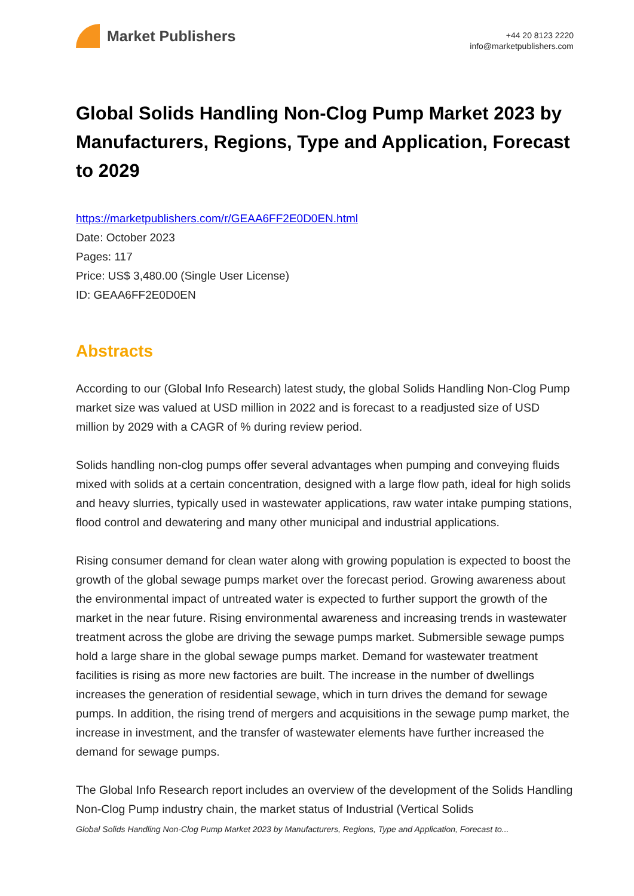Market Publishers
+44 20 8123 2220
info@marketpublishers.com
Global Solids Handling Non-Clog Pump Market 2023 by Manufacturers, Regions, Type and Application, Forecast to 2029
https://marketpublishers.com/r/GEAA6FF2E0D0EN.html
Date: October 2023
Pages: 117
Price: US$ 3,480.00 (Single User License)
ID: GEAA6FF2E0D0EN
Abstracts
According to our (Global Info Research) latest study, the global Solids Handling Non-Clog Pump market size was valued at USD million in 2022 and is forecast to a readjusted size of USD million by 2029 with a CAGR of % during review period.
Solids handling non-clog pumps offer several advantages when pumping and conveying fluids mixed with solids at a certain concentration, designed with a large flow path, ideal for high solids and heavy slurries, typically used in wastewater applications, raw water intake pumping stations, flood control and dewatering and many other municipal and industrial applications.
Rising consumer demand for clean water along with growing population is expected to boost the growth of the global sewage pumps market over the forecast period. Growing awareness about the environmental impact of untreated water is expected to further support the growth of the market in the near future. Rising environmental awareness and increasing trends in wastewater treatment across the globe are driving the sewage pumps market. Submersible sewage pumps hold a large share in the global sewage pumps market. Demand for wastewater treatment facilities is rising as more new factories are built. The increase in the number of dwellings increases the generation of residential sewage, which in turn drives the demand for sewage pumps. In addition, the rising trend of mergers and acquisitions in the sewage pump market, the increase in investment, and the transfer of wastewater elements have further increased the demand for sewage pumps.
The Global Info Research report includes an overview of the development of the Solids Handling Non-Clog Pump industry chain, the market status of Industrial (Vertical Solids
Global Solids Handling Non-Clog Pump Market 2023 by Manufacturers, Regions, Type and Application, Forecast to...